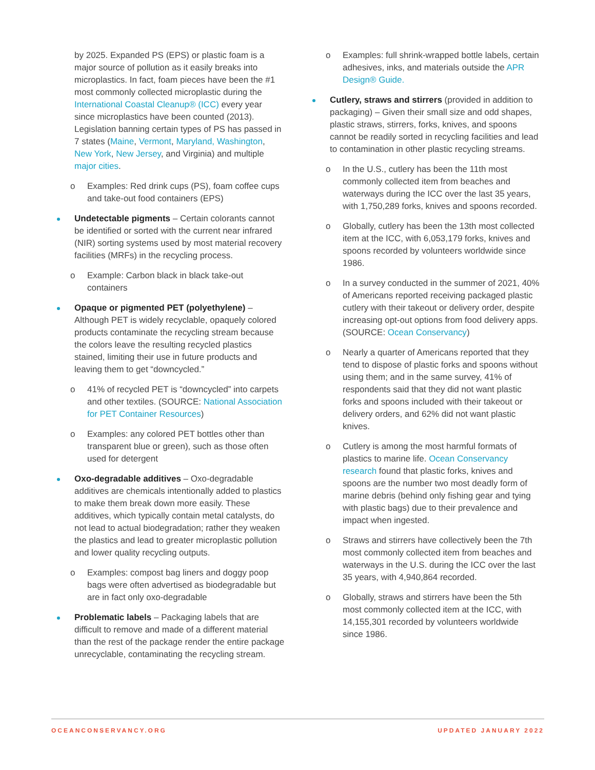by 2025. Expanded PS (EPS) or plastic foam is a major source of pollution as it easily breaks into microplastics. In fact, foam pieces have been the #1 most commonly collected microplastic during the International Coastal Cleanup® (ICC) every year since microplastics have been counted (2013). Legislation banning certain types of PS has passed in 7 states (Maine, Vermont, Maryland, Washington, New York, New Jersey, and Virginia) and multiple major cities.
o Examples: Red drink cups (PS), foam coffee cups and take-out food containers (EPS)
Undetectable pigments – Certain colorants cannot be identified or sorted with the current near infrared (NIR) sorting systems used by most material recovery facilities (MRFs) in the recycling process.
o Example: Carbon black in black take-out containers
Opaque or pigmented PET (polyethylene) – Although PET is widely recyclable, opaquely colored products contaminate the recycling stream because the colors leave the resulting recycled plastics stained, limiting their use in future products and leaving them to get “downcycled.”
o 41% of recycled PET is “downcycled” into carpets and other textiles. (SOURCE: National Association for PET Container Resources)
o Examples: any colored PET bottles other than transparent blue or green), such as those often used for detergent
Oxo-degradable additives – Oxo-degradable additives are chemicals intentionally added to plastics to make them break down more easily. These additives, which typically contain metal catalysts, do not lead to actual biodegradation; rather they weaken the plastics and lead to greater microplastic pollution and lower quality recycling outputs.
o Examples: compost bag liners and doggy poop bags were often advertised as biodegradable but are in fact only oxo-degradable
Problematic labels – Packaging labels that are difficult to remove and made of a different material than the rest of the package render the entire package unrecyclable, contaminating the recycling stream.
o Examples: full shrink-wrapped bottle labels, certain adhesives, inks, and materials outside the APR Design® Guide.
Cutlery, straws and stirrers (provided in addition to packaging) – Given their small size and odd shapes, plastic straws, stirrers, forks, knives, and spoons cannot be readily sorted in recycling facilities and lead to contamination in other plastic recycling streams.
o In the U.S., cutlery has been the 11th most commonly collected item from beaches and waterways during the ICC over the last 35 years, with 1,750,289 forks, knives and spoons recorded.
o Globally, cutlery has been the 13th most collected item at the ICC, with 6,053,179 forks, knives and spoons recorded by volunteers worldwide since 1986.
o In a survey conducted in the summer of 2021, 40% of Americans reported receiving packaged plastic cutlery with their takeout or delivery order, despite increasing opt-out options from food delivery apps. (SOURCE: Ocean Conservancy)
o Nearly a quarter of Americans reported that they tend to dispose of plastic forks and spoons without using them; and in the same survey, 41% of respondents said that they did not want plastic forks and spoons included with their takeout or delivery orders, and 62% did not want plastic knives.
o Cutlery is among the most harmful formats of plastics to marine life. Ocean Conservancy research found that plastic forks, knives and spoons are the number two most deadly form of marine debris (behind only fishing gear and tying with plastic bags) due to their prevalence and impact when ingested.
o Straws and stirrers have collectively been the 7th most commonly collected item from beaches and waterways in the U.S. during the ICC over the last 35 years, with 4,940,864 recorded.
o Globally, straws and stirrers have been the 5th most commonly collected item at the ICC, with 14,155,301 recorded by volunteers worldwide since 1986.
OCEANCONSERVANCY.ORG UPDATED JANUARY 2022